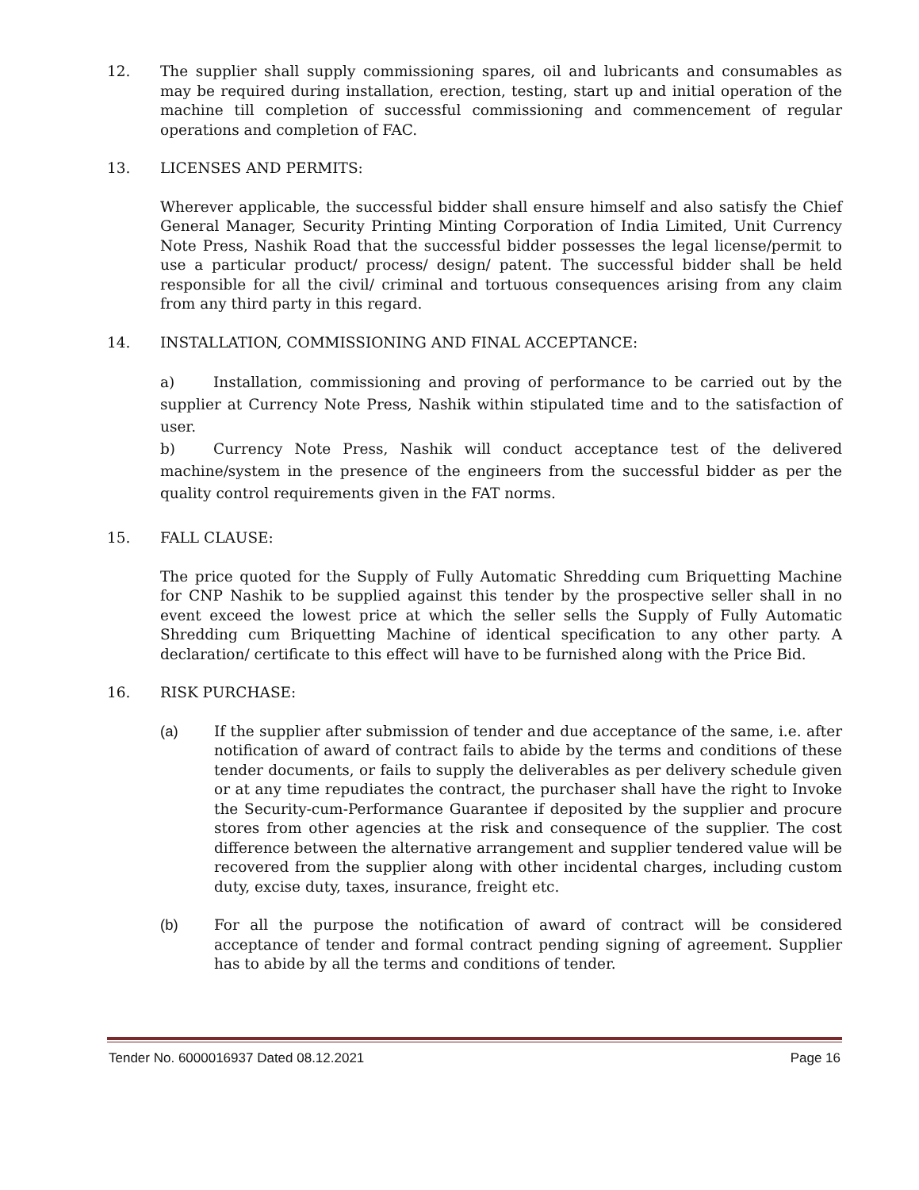12. The supplier shall supply commissioning spares, oil and lubricants and consumables as may be required during installation, erection, testing, start up and initial operation of the machine till completion of successful commissioning and commencement of regular operations and completion of FAC.
13. LICENSES AND PERMITS:
Wherever applicable, the successful bidder shall ensure himself and also satisfy the Chief General Manager, Security Printing Minting Corporation of India Limited, Unit Currency Note Press, Nashik Road that the successful bidder possesses the legal license/permit to use a particular product/ process/ design/ patent. The successful bidder shall be held responsible for all the civil/ criminal and tortuous consequences arising from any claim from any third party in this regard.
14. INSTALLATION, COMMISSIONING AND FINAL ACCEPTANCE:
a) Installation, commissioning and proving of performance to be carried out by the supplier at Currency Note Press, Nashik within stipulated time and to the satisfaction of user.
b) Currency Note Press, Nashik will conduct acceptance test of the delivered machine/system in the presence of the engineers from the successful bidder as per the quality control requirements given in the FAT norms.
15. FALL CLAUSE:
The price quoted for the Supply of Fully Automatic Shredding cum Briquetting Machine for CNP Nashik to be supplied against this tender by the prospective seller shall in no event exceed the lowest price at which the seller sells the Supply of Fully Automatic Shredding cum Briquetting Machine of identical specification to any other party. A declaration/ certificate to this effect will have to be furnished along with the Price Bid.
16. RISK PURCHASE:
(a) If the supplier after submission of tender and due acceptance of the same, i.e. after notification of award of contract fails to abide by the terms and conditions of these tender documents, or fails to supply the deliverables as per delivery schedule given or at any time repudiates the contract, the purchaser shall have the right to Invoke the Security-cum-Performance Guarantee if deposited by the supplier and procure stores from other agencies at the risk and consequence of the supplier. The cost difference between the alternative arrangement and supplier tendered value will be recovered from the supplier along with other incidental charges, including custom duty, excise duty, taxes, insurance, freight etc.
(b) For all the purpose the notification of award of contract will be considered acceptance of tender and formal contract pending signing of agreement. Supplier has to abide by all the terms and conditions of tender.
Tender No. 6000016937 Dated 08.12.2021 Page 16